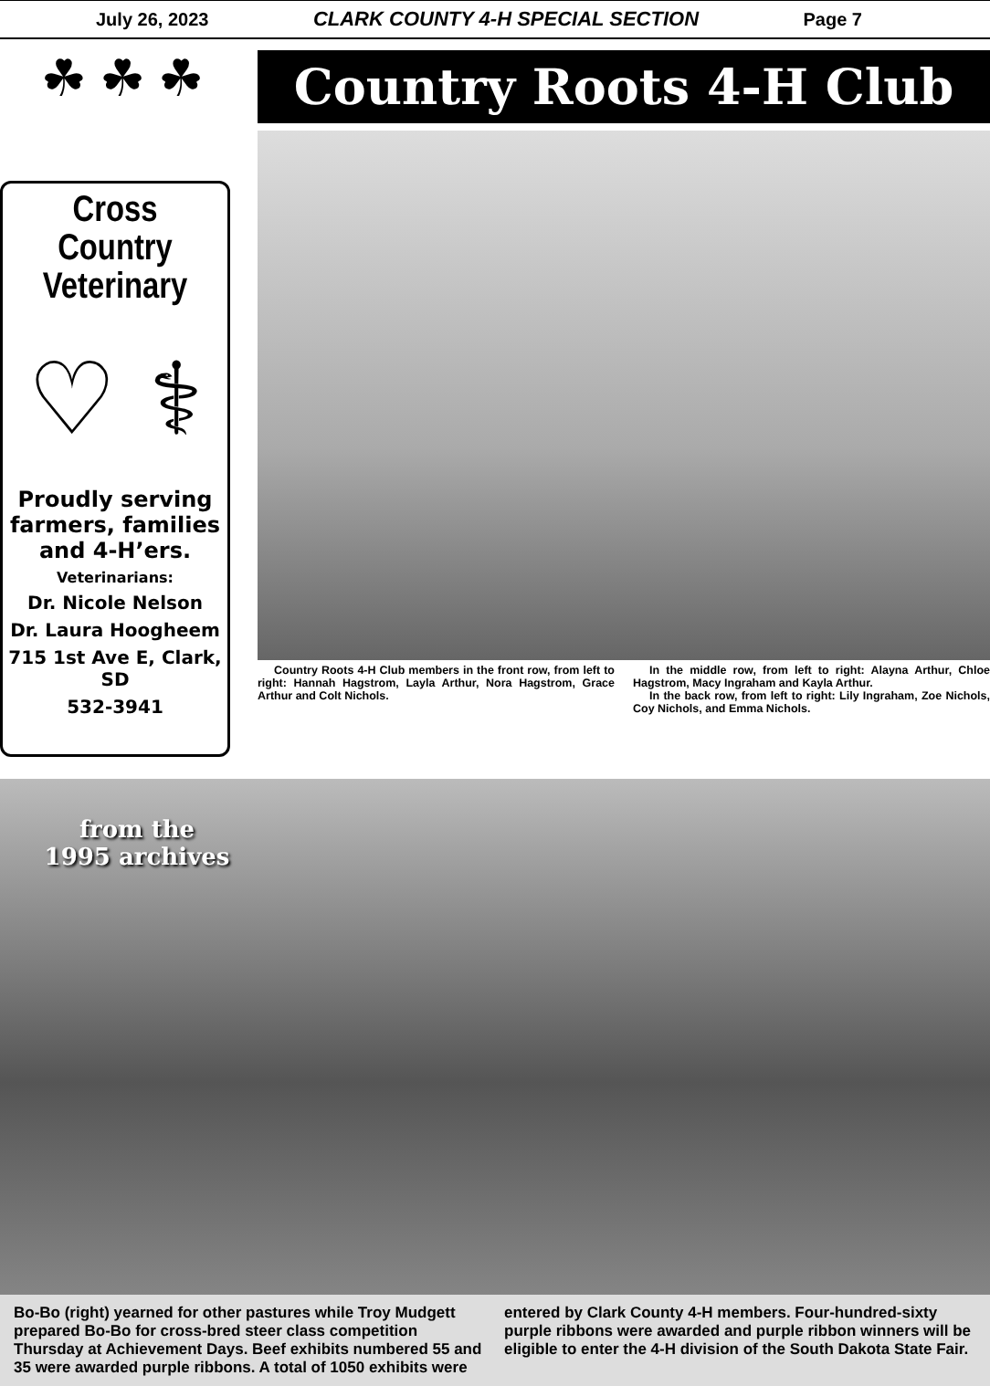July 26, 2023 CLARK COUNTY 4-H SPECIAL SECTION Page 7
☘☘☘
Cross
Country
Veterinary
♡ ⚕
Proudly serving
farmers, families
and 4-H’ers.
Veterinarians:
Dr. Nicole Nelson
Dr. Laura Hoogheem
715 1st Ave E, Clark, SD
532-3941
Country Roots 4-H Club
Country Roots 4-H Club members in the front row, from left to right: Hannah Hagstrom, Layla Arthur, Nora Hagstrom, Grace Arthur and Colt Nichols.
In the middle row, from left to right: Alayna Arthur, Chloe Hagstrom, Macy Ingraham and Kayla Arthur.
In the back row, from left to right: Lily Ingraham, Zoe Nichols, Coy Nichols, and Emma Nichols.
from the
1995 archives
Bo-Bo (right) yearned for other pastures while Troy Mudgett prepared Bo-Bo for cross-bred steer class competition Thursday at Achievement Days. Beef exhibits numbered 55 and 35 were awarded purple ribbons. A total of 1050 exhibits were entered by Clark County 4-H members. Four-hundred-sixty purple ribbons were awarded and purple ribbon winners will be eligible to enter the 4-H division of the South Dakota State Fair.